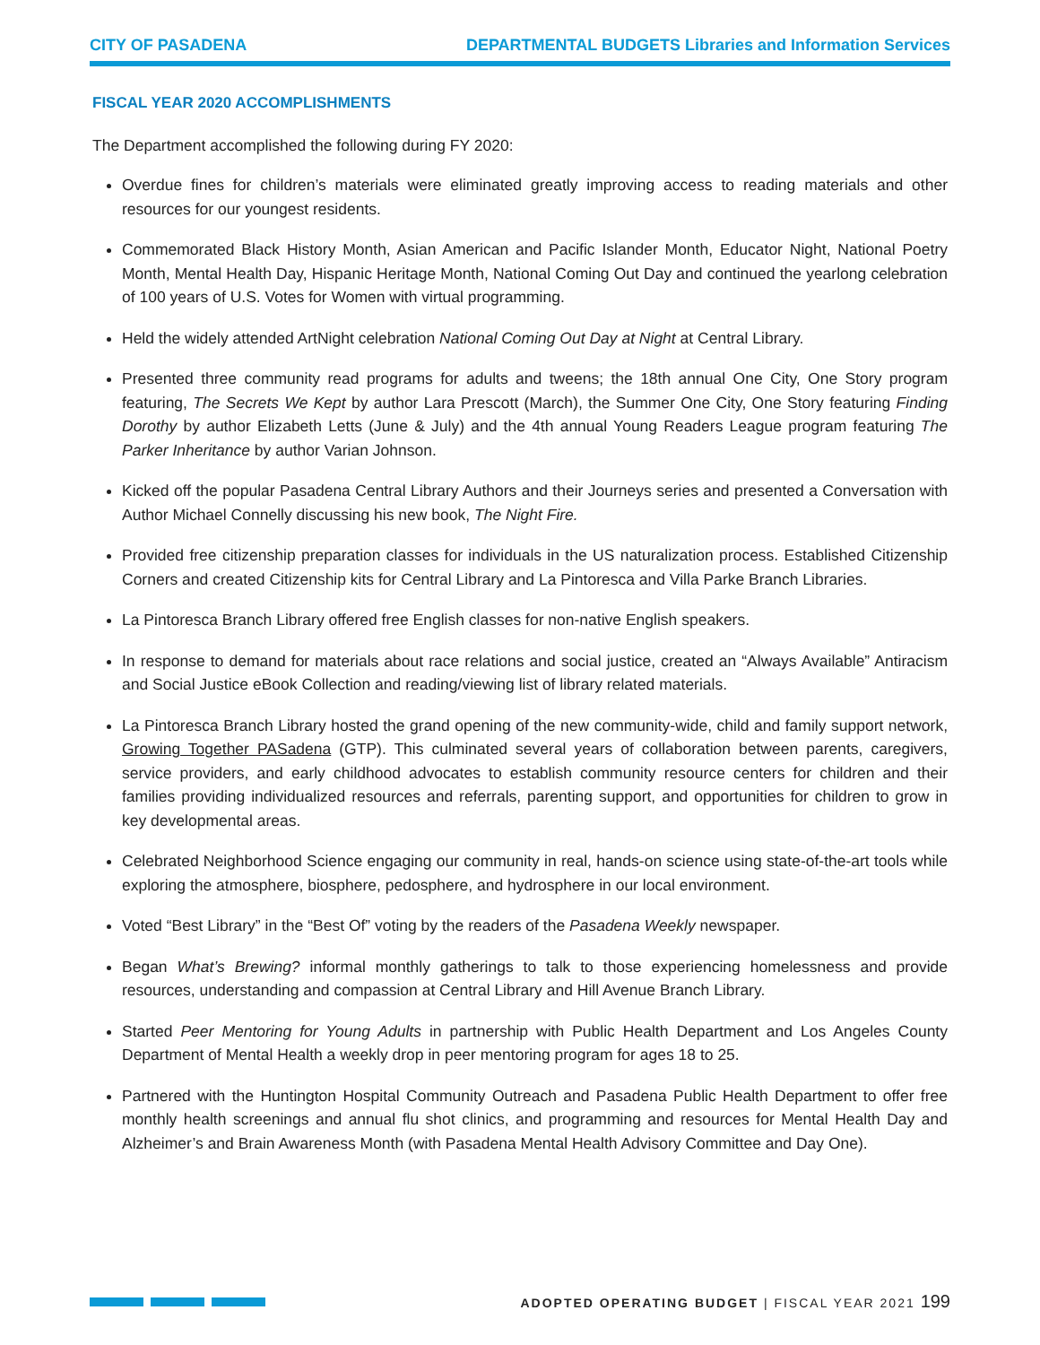CITY OF PASADENA DEPARTMENTAL BUDGETS Libraries and Information Services
FISCAL YEAR 2020 ACCOMPLISHMENTS
The Department accomplished the following during FY 2020:
Overdue fines for children’s materials were eliminated greatly improving access to reading materials and other resources for our youngest residents.
Commemorated Black History Month, Asian American and Pacific Islander Month, Educator Night, National Poetry Month, Mental Health Day, Hispanic Heritage Month, National Coming Out Day and continued the yearlong celebration of 100 years of U.S. Votes for Women with virtual programming.
Held the widely attended ArtNight celebration National Coming Out Day at Night at Central Library.
Presented three community read programs for adults and tweens; the 18th annual One City, One Story program featuring, The Secrets We Kept by author Lara Prescott (March), the Summer One City, One Story featuring Finding Dorothy by author Elizabeth Letts (June & July) and the 4th annual Young Readers League program featuring The Parker Inheritance by author Varian Johnson.
Kicked off the popular Pasadena Central Library Authors and their Journeys series and presented a Conversation with Author Michael Connelly discussing his new book, The Night Fire.
Provided free citizenship preparation classes for individuals in the US naturalization process. Established Citizenship Corners and created Citizenship kits for Central Library and La Pintoresca and Villa Parke Branch Libraries.
La Pintoresca Branch Library offered free English classes for non-native English speakers.
In response to demand for materials about race relations and social justice, created an “Always Available” Antiracism and Social Justice eBook Collection and reading/viewing list of library related materials.
La Pintoresca Branch Library hosted the grand opening of the new community-wide, child and family support network, Growing Together PASadena (GTP). This culminated several years of collaboration between parents, caregivers, service providers, and early childhood advocates to establish community resource centers for children and their families providing individualized resources and referrals, parenting support, and opportunities for children to grow in key developmental areas.
Celebrated Neighborhood Science engaging our community in real, hands-on science using state-of-the-art tools while exploring the atmosphere, biosphere, pedosphere, and hydrosphere in our local environment.
Voted “Best Library” in the “Best Of” voting by the readers of the Pasadena Weekly newspaper.
Began What’s Brewing? informal monthly gatherings to talk to those experiencing homelessness and provide resources, understanding and compassion at Central Library and Hill Avenue Branch Library.
Started Peer Mentoring for Young Adults in partnership with Public Health Department and Los Angeles County Department of Mental Health a weekly drop in peer mentoring program for ages 18 to 25.
Partnered with the Huntington Hospital Community Outreach and Pasadena Public Health Department to offer free monthly health screenings and annual flu shot clinics, and programming and resources for Mental Health Day and Alzheimer’s and Brain Awareness Month (with Pasadena Mental Health Advisory Committee and Day One).
ADOPTED OPERATING BUDGET | FISCAL YEAR 2021 199